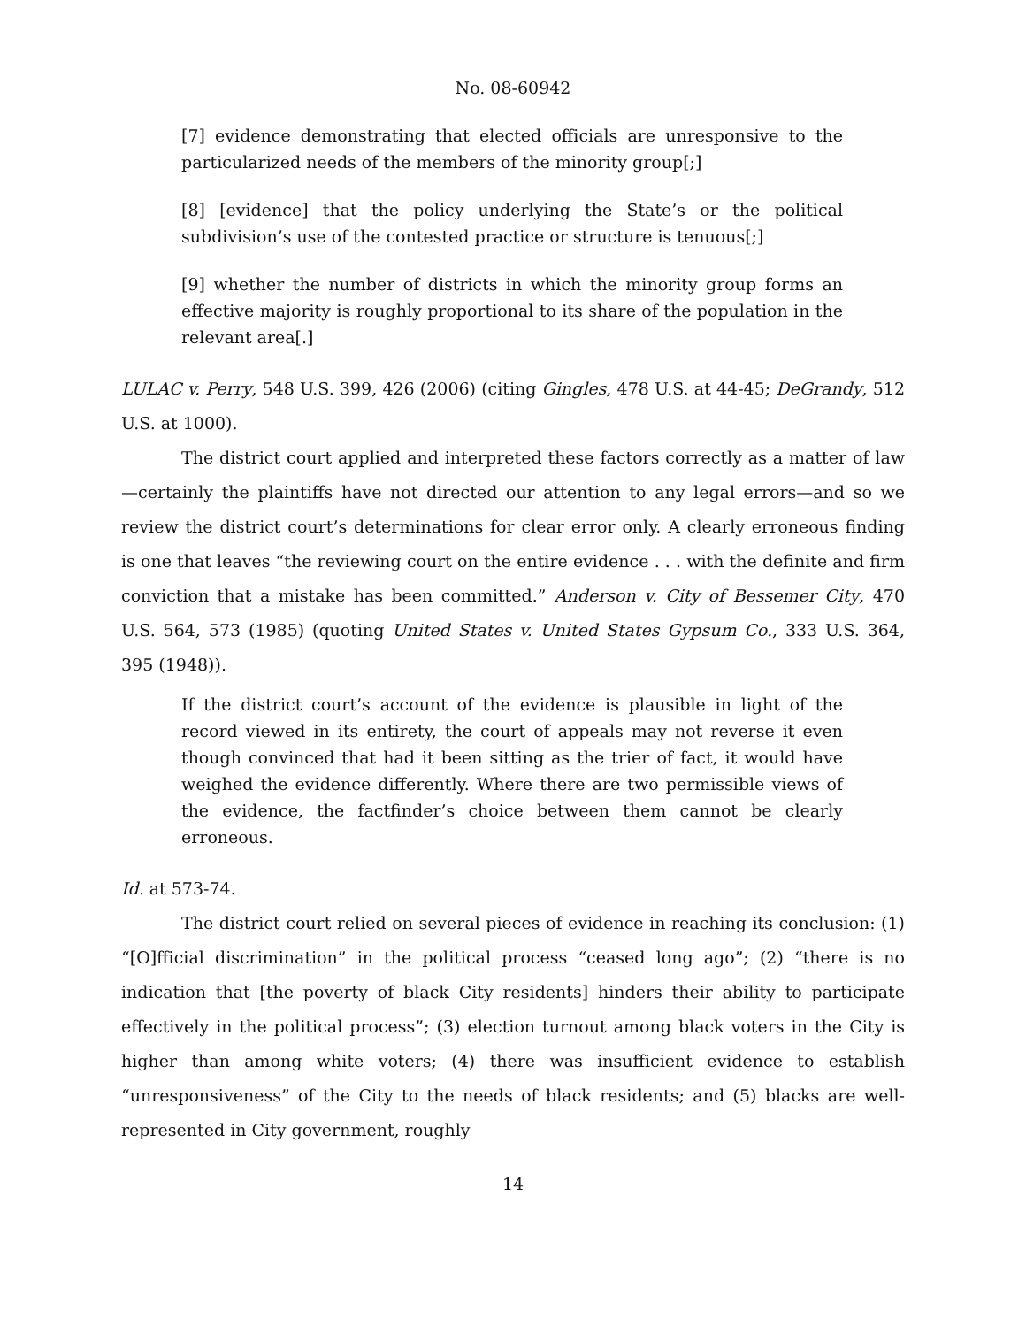No. 08-60942
[7] evidence demonstrating that elected officials are unresponsive to the particularized needs of the members of the minority group[;]
[8] [evidence] that the policy underlying the State’s or the political subdivision’s use of the contested practice or structure is tenuous[;]
[9] whether the number of districts in which the minority group forms an effective majority is roughly proportional to its share of the population in the relevant area[.]
LULAC v. Perry, 548 U.S. 399, 426 (2006) (citing Gingles, 478 U.S. at 44-45; DeGrandy, 512 U.S. at 1000).
The district court applied and interpreted these factors correctly as a matter of law—certainly the plaintiffs have not directed our attention to any legal errors—and so we review the district court’s determinations for clear error only. A clearly erroneous finding is one that leaves “the reviewing court on the entire evidence . . . with the definite and firm conviction that a mistake has been committed.” Anderson v. City of Bessemer City, 470 U.S. 564, 573 (1985) (quoting United States v. United States Gypsum Co., 333 U.S. 364, 395 (1948)).
If the district court’s account of the evidence is plausible in light of the record viewed in its entirety, the court of appeals may not reverse it even though convinced that had it been sitting as the trier of fact, it would have weighed the evidence differently. Where there are two permissible views of the evidence, the factfinder’s choice between them cannot be clearly erroneous.
Id. at 573-74.
The district court relied on several pieces of evidence in reaching its conclusion: (1) “[O]fficial discrimination” in the political process “ceased long ago”; (2) “there is no indication that [the poverty of black City residents] hinders their ability to participate effectively in the political process”; (3) election turnout among black voters in the City is higher than among white voters; (4) there was insufficient evidence to establish “unresponsiveness” of the City to the needs of black residents; and (5) blacks are well-represented in City government, roughly
14